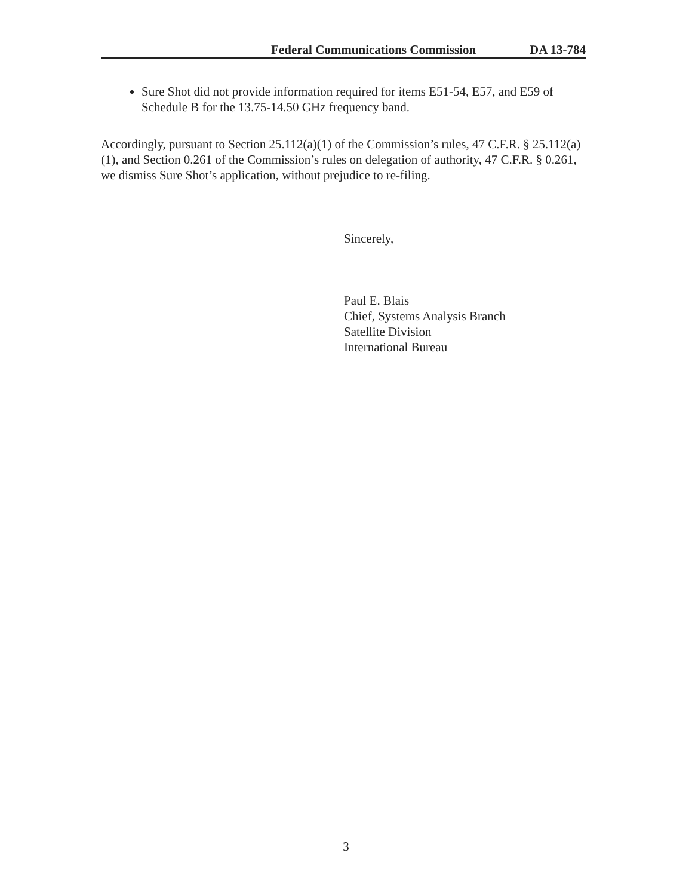Federal Communications Commission DA 13-784
Sure Shot did not provide information required for items E51-54, E57, and E59 of Schedule B for the 13.75-14.50 GHz frequency band.
Accordingly, pursuant to Section 25.112(a)(1) of the Commission’s rules, 47 C.F.R. § 25.112(a)(1), and Section 0.261 of the Commission’s rules on delegation of authority, 47 C.F.R. § 0.261, we dismiss Sure Shot’s application, without prejudice to re-filing.
Sincerely,
Paul E. Blais
Chief, Systems Analysis Branch
Satellite Division
International Bureau
3